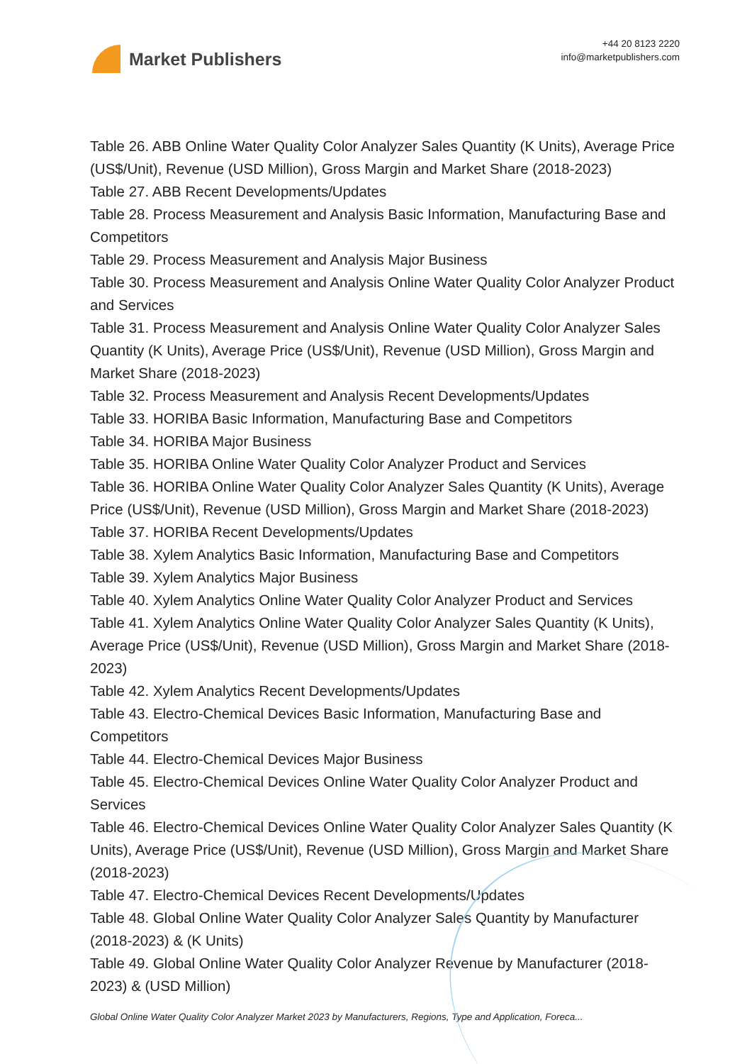Market Publishers
+44 20 8123 2220
info@marketpublishers.com
Table 26. ABB Online Water Quality Color Analyzer Sales Quantity (K Units), Average Price (US$/Unit), Revenue (USD Million), Gross Margin and Market Share (2018-2023)
Table 27. ABB Recent Developments/Updates
Table 28. Process Measurement and Analysis Basic Information, Manufacturing Base and Competitors
Table 29. Process Measurement and Analysis Major Business
Table 30. Process Measurement and Analysis Online Water Quality Color Analyzer Product and Services
Table 31. Process Measurement and Analysis Online Water Quality Color Analyzer Sales Quantity (K Units), Average Price (US$/Unit), Revenue (USD Million), Gross Margin and Market Share (2018-2023)
Table 32. Process Measurement and Analysis Recent Developments/Updates
Table 33. HORIBA Basic Information, Manufacturing Base and Competitors
Table 34. HORIBA Major Business
Table 35. HORIBA Online Water Quality Color Analyzer Product and Services
Table 36. HORIBA Online Water Quality Color Analyzer Sales Quantity (K Units), Average Price (US$/Unit), Revenue (USD Million), Gross Margin and Market Share (2018-2023)
Table 37. HORIBA Recent Developments/Updates
Table 38. Xylem Analytics Basic Information, Manufacturing Base and Competitors
Table 39. Xylem Analytics Major Business
Table 40. Xylem Analytics Online Water Quality Color Analyzer Product and Services
Table 41. Xylem Analytics Online Water Quality Color Analyzer Sales Quantity (K Units), Average Price (US$/Unit), Revenue (USD Million), Gross Margin and Market Share (2018-2023)
Table 42. Xylem Analytics Recent Developments/Updates
Table 43. Electro-Chemical Devices Basic Information, Manufacturing Base and Competitors
Table 44. Electro-Chemical Devices Major Business
Table 45. Electro-Chemical Devices Online Water Quality Color Analyzer Product and Services
Table 46. Electro-Chemical Devices Online Water Quality Color Analyzer Sales Quantity (K Units), Average Price (US$/Unit), Revenue (USD Million), Gross Margin and Market Share (2018-2023)
Table 47. Electro-Chemical Devices Recent Developments/Updates
Table 48. Global Online Water Quality Color Analyzer Sales Quantity by Manufacturer (2018-2023) & (K Units)
Table 49. Global Online Water Quality Color Analyzer Revenue by Manufacturer (2018-2023) & (USD Million)
Global Online Water Quality Color Analyzer Market 2023 by Manufacturers, Regions, Type and Application, Foreca...